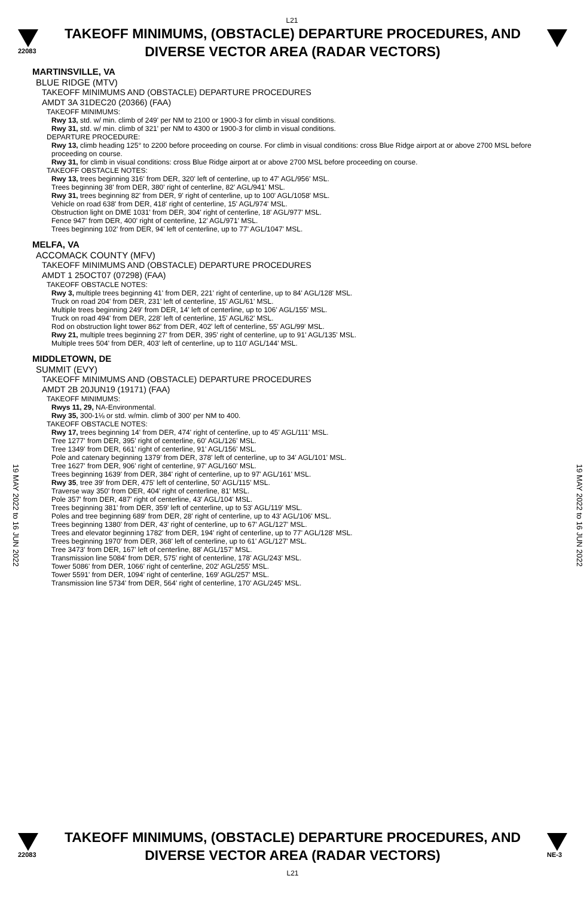L21
22083
TAKEOFF MINIMUMS, (OBSTACLE) DEPARTURE PROCEDURES, AND
DIVERSE VECTOR AREA (RADAR VECTORS)
19 MAY 2022 to 16 JUN 2022
MARTINSVILLE, VA
BLUE RIDGE (MTV)
TAKEOFF MINIMUMS AND (OBSTACLE) DEPARTURE PROCEDURES
AMDT 3A 31DEC20 (20366) (FAA)
TAKEOFF MINIMUMS:
Rwy 13, std. w/ min. climb of 249' per NM to 2100 or 1900-3 for climb in visual conditions.
Rwy 31, std. w/ min. climb of 321' per NM to 4300 or 1900-3 for climb in visual conditions.
DEPARTURE PROCEDURE:
Rwy 13, climb heading 125° to 2200 before proceeding on course. For climb in visual conditions: cross Blue Ridge airport at or above 2700 MSL before proceeding on course.
Rwy 31, for climb in visual conditions: cross Blue Ridge airport at or above 2700 MSL before proceeding on course.
TAKEOFF OBSTACLE NOTES:
Rwy 13, trees beginning 316' from DER, 320' left of centerline, up to 47' AGL/956' MSL.
Trees beginning 38' from DER, 380' right of centerline, 82' AGL/941' MSL.
Rwy 31, trees beginning 82' from DER, 9' right of centerline, up to 100' AGL/1058' MSL.
Vehicle on road 638' from DER, 418' right of centerline, 15' AGL/974' MSL.
Obstruction light on DME 1031' from DER, 304' right of centerline, 18' AGL/977' MSL.
Fence 947' from DER, 400' right of centerline, 12' AGL/971' MSL.
Trees beginning 102' from DER, 94' left of centerline, up to 77' AGL/1047' MSL.
MELFA, VA
ACCOMACK COUNTY (MFV)
TAKEOFF MINIMUMS AND (OBSTACLE) DEPARTURE PROCEDURES
AMDT 1 25OCT07 (07298) (FAA)
TAKEOFF OBSTACLE NOTES:
Rwy 3, multiple trees beginning 41' from DER, 221' right of centerline, up to 84' AGL/128' MSL.
Truck on road 204' from DER, 231' left of centerline, 15' AGL/61' MSL.
Multiple trees beginning 249' from DER, 14' left of centerline, up to 106' AGL/155' MSL.
Truck on road 494' from DER, 228' left of centerline, 15' AGL/62' MSL.
Rod on obstruction light tower 862' from DER, 402' left of centerline, 55' AGL/99' MSL.
Rwy 21, multiple trees beginning 27' from DER, 395' right of centerline, up to 91' AGL/135' MSL.
Multiple trees 504' from DER, 403' left of centerline, up to 110' AGL/144' MSL.
MIDDLETOWN, DE
SUMMIT (EVY)
TAKEOFF MINIMUMS AND (OBSTACLE) DEPARTURE PROCEDURES
AMDT 2B 20JUN19 (19171) (FAA)
TAKEOFF MINIMUMS:
Rwys 11, 29, NA-Environmental.
Rwy 35, 300-1⅛ or std. w/min. climb of 300' per NM to 400.
TAKEOFF OBSTACLE NOTES:
Rwy 17, trees beginning 14' from DER, 474' right of centerline, up to 45' AGL/111' MSL.
Tree 1277' from DER, 395' right of centerline, 60' AGL/126' MSL.
Tree 1349' from DER, 661' right of centerline, 91' AGL/156' MSL.
Pole and catenary beginning 1379' from DER, 378' left of centerline, up to 34' AGL/101' MSL.
Tree 1627' from DER, 906' right of centerline, 97' AGL/160' MSL.
Trees beginning 1639' from DER, 384' right of centerline, up to 97' AGL/161' MSL.
Rwy 35, tree 39' from DER, 475' left of centerline, 50' AGL/115' MSL.
Traverse way 350' from DER, 404' right of centerline, 81' MSL.
Pole 357' from DER, 487' right of centerline, 43' AGL/104' MSL.
Trees beginning 381' from DER, 359' left of centerline, up to 53' AGL/119' MSL.
Poles and tree beginning 689' from DER, 28' right of centerline, up to 43' AGL/106' MSL.
Trees beginning 1380' from DER, 43' right of centerline, up to 67' AGL/127' MSL.
Trees and elevator beginning 1782' from DER, 194' right of centerline, up to 77' AGL/128' MSL.
Trees beginning 1970' from DER, 368' left of centerline, up to 61' AGL/127' MSL.
Tree 3473' from DER, 167' left of centerline, 88' AGL/157' MSL.
Transmission line 5084' from DER, 575' right of centerline, 178' AGL/243' MSL.
Tower 5086' from DER, 1066' right of centerline, 202' AGL/255' MSL.
Tower 5591' from DER, 1094' right of centerline, 169' AGL/257' MSL.
Transmission line 5734' from DER, 564' right of centerline, 170' AGL/245' MSL.
19 MAY 2022 to 16 JUN 2022
22083
TAKEOFF MINIMUMS, (OBSTACLE) DEPARTURE PROCEDURES, AND
DIVERSE VECTOR AREA (RADAR VECTORS)
L21
NE-3